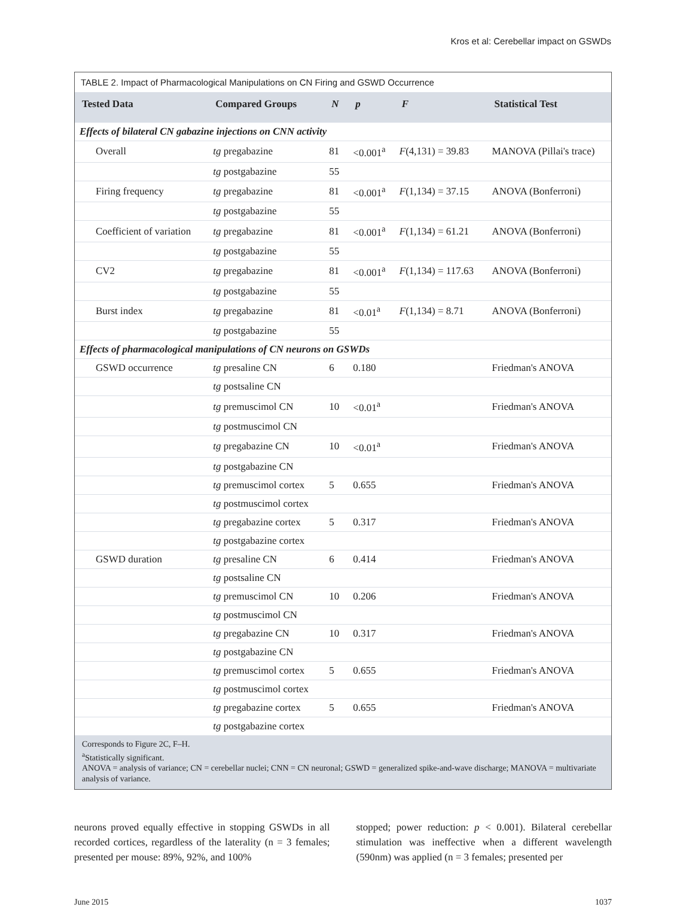Kros et al: Cerebellar impact on GSWDs
TABLE 2. Impact of Pharmacological Manipulations on CN Firing and GSWD Occurrence
| Tested Data | Compared Groups | N | p | F | Statistical Test |
| --- | --- | --- | --- | --- | --- |
| Effects of bilateral CN gabazine injections on CNN activity | | | | | |
| Overall | tg pregabazine | 81 | <0.001<sup>a</sup> | F (4,131) = 39.83 | MANOVA (Pillai's trace) |
| | tg postgabazine | 55 | | | |
| Firing frequency | tg pregabazine | 81 | <0.001<sup>a</sup> | F (1,134) = 37.15 | ANOVA (Bonferroni) |
| | tg postgabazine | 55 | | | |
| Coefficient of variation | tg pregabazine | 81 | <0.001<sup>a</sup> | F (1,134) = 61.21 | ANOVA (Bonferroni) |
| | tg postgabazine | 55 | | | |
| CV2 | tg pregabazine | 81 | <0.001<sup>a</sup> | F (1,134) = 117.63 | ANOVA (Bonferroni) |
| | tg postgabazine | 55 | | | |
| Burst index | tg pregabazine | 81 | <0.01<sup>a</sup> | F (1,134) = 8.71 | ANOVA (Bonferroni) |
| | tg postgabazine | 55 | | | |
| Effects of pharmacological manipulations of CN neurons on GSWDs | | | | | |
| GSWD occurrence | tg presaline CN | 6 | 0.180 | | Friedman's ANOVA |
| | tg postsaline CN | | | | |
| | tg premuscimol CN | 10 | <0.01<sup>a</sup> | | Friedman's ANOVA |
| | tg postmuscimol CN | | | | |
| | tg pregabazine CN | 10 | <0.01<sup>a</sup> | | Friedman's ANOVA |
| | tg postgabazine CN | | | | |
| | tg premuscimol cortex | 5 | 0.655 | | Friedman's ANOVA |
| | tg postmuscimol cortex | | | | |
| | tg pregabazine cortex | 5 | 0.317 | | Friedman's ANOVA |
| | tg postgabazine cortex | | | | |
| GSWD duration | tg presaline CN | 6 | 0.414 | | Friedman's ANOVA |
| | tg postsaline CN | | | | |
| | tg premuscimol CN | 10 | 0.206 | | Friedman's ANOVA |
| | tg postmuscimol CN | | | | |
| | tg pregabazine CN | 10 | 0.317 | | Friedman's ANOVA |
| | tg postgabazine CN | | | | |
| | tg premuscimol cortex | 5 | 0.655 | | Friedman's ANOVA |
| | tg postmuscimol cortex | | | | |
| | tg pregabazine cortex | 5 | 0.655 | | Friedman's ANOVA |
| | tg postgabazine cortex | | | | |
Corresponds to Figure 2C, F–H.
<sup>a</sup> Statistically significant.
ANOVA = analysis of variance; CN = cerebellar nuclei; CNN = CN neuronal; GSWD = generalized spike-and-wave discharge; MANOVA = multivariate analysis of variance.
neurons proved equally effective in stopping GSWDs in all recorded cortices, regardless of the laterality (n = 3 females; presented per mouse: 89%, 92%, and 100%
stopped; power reduction: p < 0.001). Bilateral cerebellar stimulation was ineffective when a different wavelength (590nm) was applied (n = 3 females; presented per
June 2015 1037